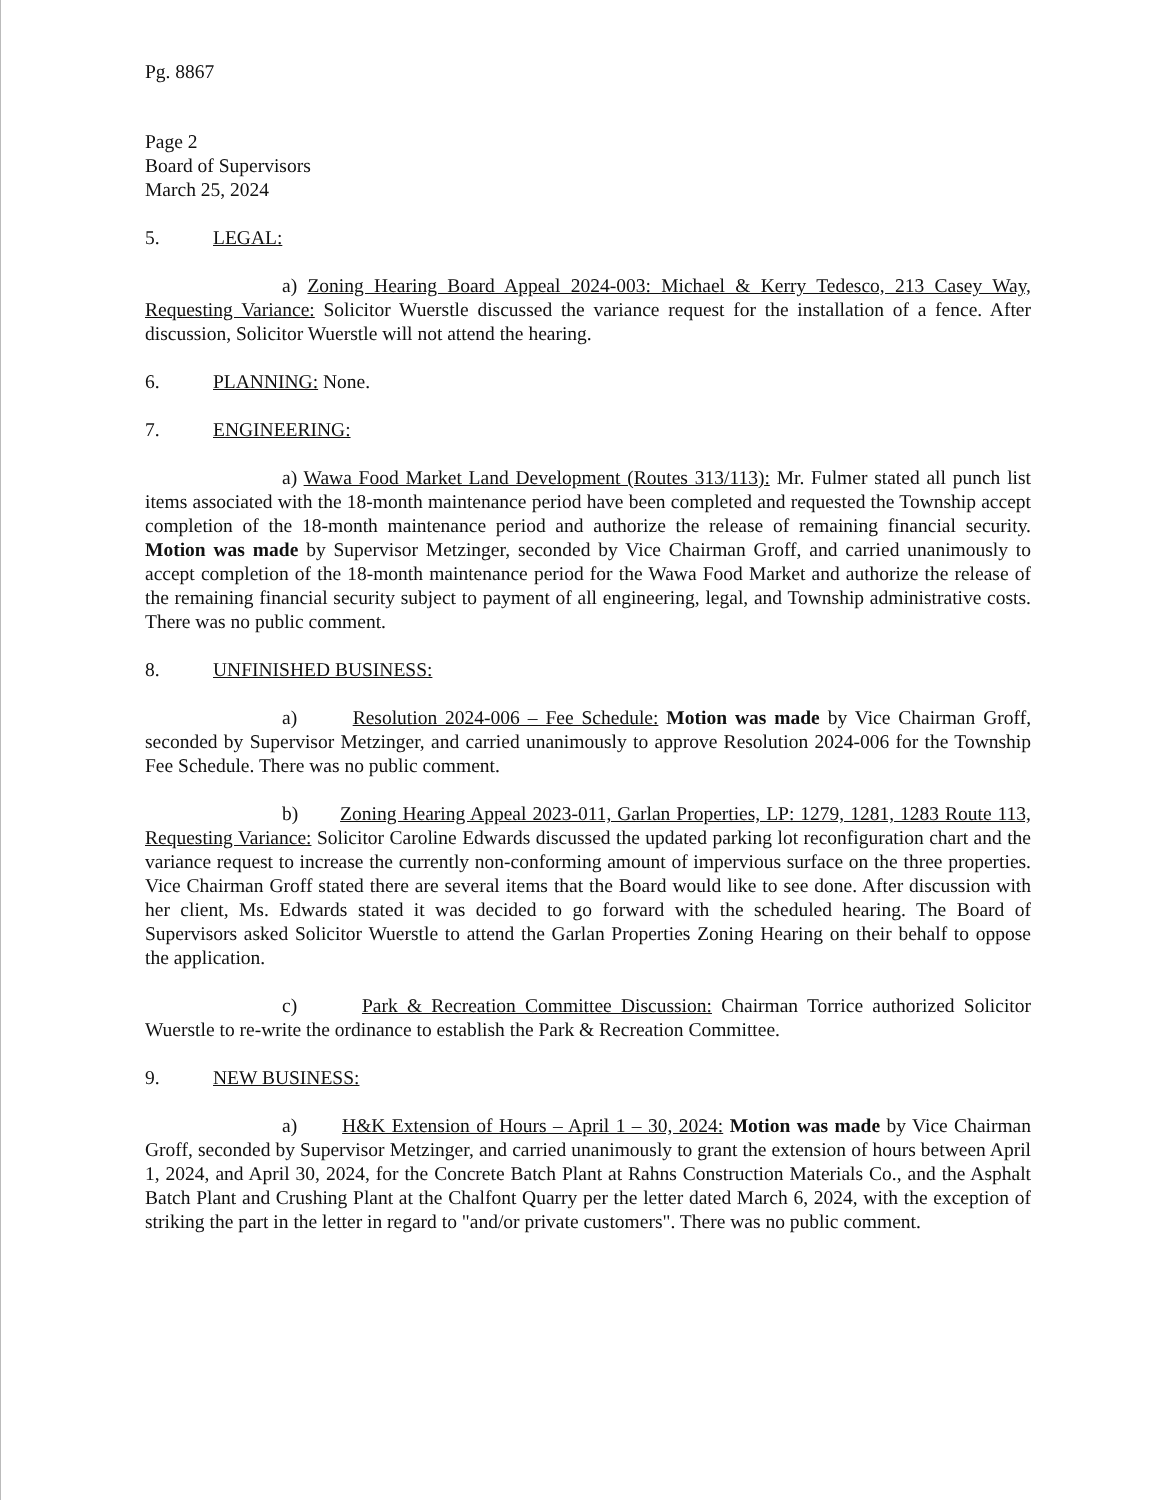Pg. 8867
Page 2
Board of Supervisors
March 25, 2024
5. LEGAL:
a) Zoning Hearing Board Appeal 2024-003: Michael & Kerry Tedesco, 213 Casey Way, Requesting Variance: Solicitor Wuerstle discussed the variance request for the installation of a fence. After discussion, Solicitor Wuerstle will not attend the hearing.
6. PLANNING: None.
7. ENGINEERING:
a) Wawa Food Market Land Development (Routes 313/113): Mr. Fulmer stated all punch list items associated with the 18-month maintenance period have been completed and requested the Township accept completion of the 18-month maintenance period and authorize the release of remaining financial security. Motion was made by Supervisor Metzinger, seconded by Vice Chairman Groff, and carried unanimously to accept completion of the 18-month maintenance period for the Wawa Food Market and authorize the release of the remaining financial security subject to payment of all engineering, legal, and Township administrative costs. There was no public comment.
8. UNFINISHED BUSINESS:
a) Resolution 2024-006 – Fee Schedule: Motion was made by Vice Chairman Groff, seconded by Supervisor Metzinger, and carried unanimously to approve Resolution 2024-006 for the Township Fee Schedule. There was no public comment.
b) Zoning Hearing Appeal 2023-011, Garlan Properties, LP: 1279, 1281, 1283 Route 113, Requesting Variance: Solicitor Caroline Edwards discussed the updated parking lot reconfiguration chart and the variance request to increase the currently non-conforming amount of impervious surface on the three properties. Vice Chairman Groff stated there are several items that the Board would like to see done. After discussion with her client, Ms. Edwards stated it was decided to go forward with the scheduled hearing. The Board of Supervisors asked Solicitor Wuerstle to attend the Garlan Properties Zoning Hearing on their behalf to oppose the application.
c) Park & Recreation Committee Discussion: Chairman Torrice authorized Solicitor Wuerstle to re-write the ordinance to establish the Park & Recreation Committee.
9. NEW BUSINESS:
a) H&K Extension of Hours – April 1 – 30, 2024: Motion was made by Vice Chairman Groff, seconded by Supervisor Metzinger, and carried unanimously to grant the extension of hours between April 1, 2024, and April 30, 2024, for the Concrete Batch Plant at Rahns Construction Materials Co., and the Asphalt Batch Plant and Crushing Plant at the Chalfont Quarry per the letter dated March 6, 2024, with the exception of striking the part in the letter in regard to "and/or private customers". There was no public comment.